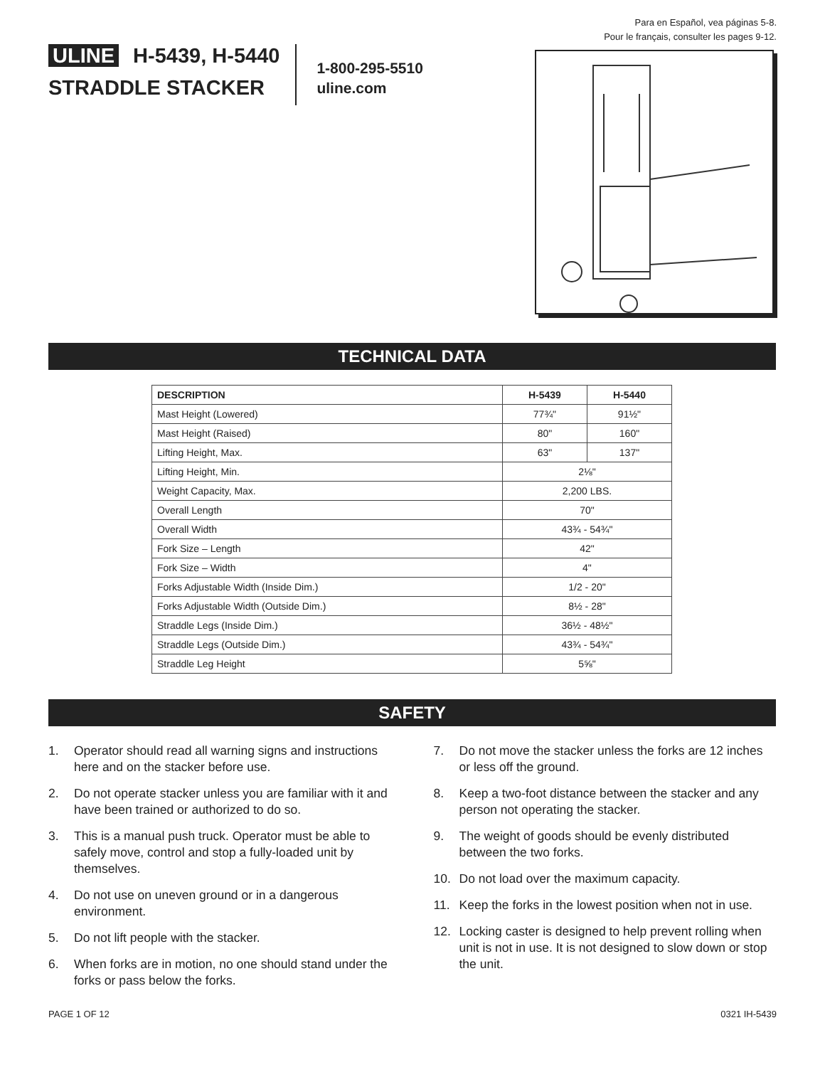Para en Español, vea páginas 5-8.
Pour le français, consulter les pages 9-12.
ULINE H-5439, H-5440
STRADDLE STACKER
1-800-295-5510
uline.com
TECHNICAL DATA
| DESCRIPTION | H-5439 | H-5440 |
| --- | --- | --- |
| Mast Height (Lowered) | 77¾" | 91½" |
| Mast Height (Raised) | 80" | 160" |
| Lifting Height, Max. | 63" | 137" |
| Lifting Height, Min. | 2⅛" | |
| Weight Capacity, Max. | 2,200 LBS. | |
| Overall Length | 70" | |
| Overall Width | 43¾ - 54¾" | |
| Fork Size – Length | 42" | |
| Fork Size – Width | 4" | |
| Forks Adjustable Width (Inside Dim.) | 1/2 - 20" | |
| Forks Adjustable Width (Outside Dim.) | 8½ - 28" | |
| Straddle Legs (Inside Dim.) | 36½ - 48½" | |
| Straddle Legs (Outside Dim.) | 43¾ - 54¾" | |
| Straddle Leg Height | 5⅝" | |
SAFETY
1. Operator should read all warning signs and instructions here and on the stacker before use.
2. Do not operate stacker unless you are familiar with it and have been trained or authorized to do so.
3. This is a manual push truck. Operator must be able to safely move, control and stop a fully-loaded unit by themselves.
4. Do not use on uneven ground or in a dangerous environment.
5. Do not lift people with the stacker.
6. When forks are in motion, no one should stand under the forks or pass below the forks.
7. Do not move the stacker unless the forks are 12 inches or less off the ground.
8. Keep a two-foot distance between the stacker and any person not operating the stacker.
9. The weight of goods should be evenly distributed between the two forks.
10. Do not load over the maximum capacity.
11. Keep the forks in the lowest position when not in use.
12. Locking caster is designed to help prevent rolling when unit is not in use. It is not designed to slow down or stop the unit.
PAGE 1 OF 12 0321 IH-5439